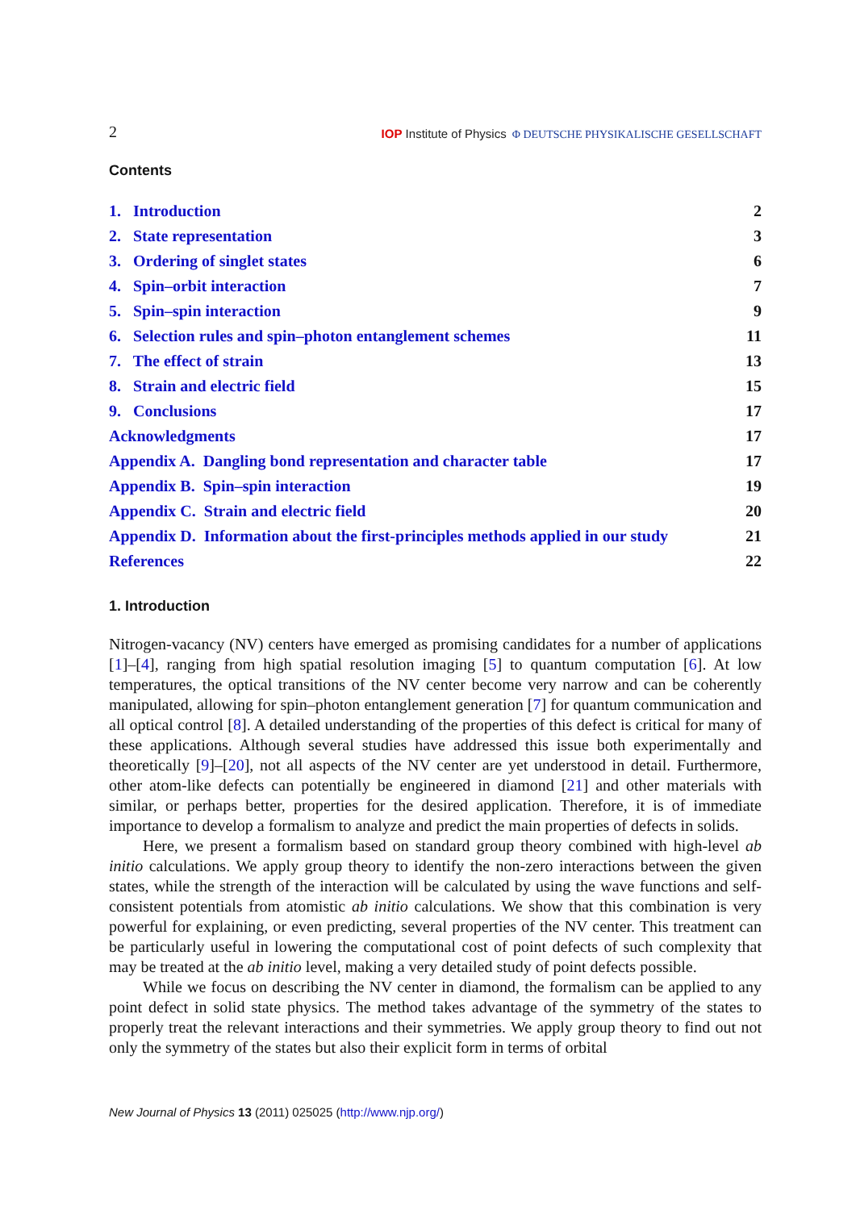2 IOP Institute of Physics Φ DEUTSCHE PHYSIKALISCHE GESELLSCHAFT
Contents
| 1. Introduction | 2 |
| 2. State representation | 3 |
| 3. Ordering of singlet states | 6 |
| 4. Spin–orbit interaction | 7 |
| 5. Spin–spin interaction | 9 |
| 6. Selection rules and spin–photon entanglement schemes | 11 |
| 7. The effect of strain | 13 |
| 8. Strain and electric field | 15 |
| 9. Conclusions | 17 |
| Acknowledgments | 17 |
| Appendix A. Dangling bond representation and character table | 17 |
| Appendix B. Spin–spin interaction | 19 |
| Appendix C. Strain and electric field | 20 |
| Appendix D. Information about the first-principles methods applied in our study | 21 |
| References | 22 |
1. Introduction
Nitrogen-vacancy (NV) centers have emerged as promising candidates for a number of applications [1]–[4], ranging from high spatial resolution imaging [5] to quantum computation [6]. At low temperatures, the optical transitions of the NV center become very narrow and can be coherently manipulated, allowing for spin–photon entanglement generation [7] for quantum communication and all optical control [8]. A detailed understanding of the properties of this defect is critical for many of these applications. Although several studies have addressed this issue both experimentally and theoretically [9]–[20], not all aspects of the NV center are yet understood in detail. Furthermore, other atom-like defects can potentially be engineered in diamond [21] and other materials with similar, or perhaps better, properties for the desired application. Therefore, it is of immediate importance to develop a formalism to analyze and predict the main properties of defects in solids.
Here, we present a formalism based on standard group theory combined with high-level ab initio calculations. We apply group theory to identify the non-zero interactions between the given states, while the strength of the interaction will be calculated by using the wave functions and self-consistent potentials from atomistic ab initio calculations. We show that this combination is very powerful for explaining, or even predicting, several properties of the NV center. This treatment can be particularly useful in lowering the computational cost of point defects of such complexity that may be treated at the ab initio level, making a very detailed study of point defects possible.
While we focus on describing the NV center in diamond, the formalism can be applied to any point defect in solid state physics. The method takes advantage of the symmetry of the states to properly treat the relevant interactions and their symmetries. We apply group theory to find out not only the symmetry of the states but also their explicit form in terms of orbital
New Journal of Physics 13 (2011) 025025 (http://www.njp.org/)